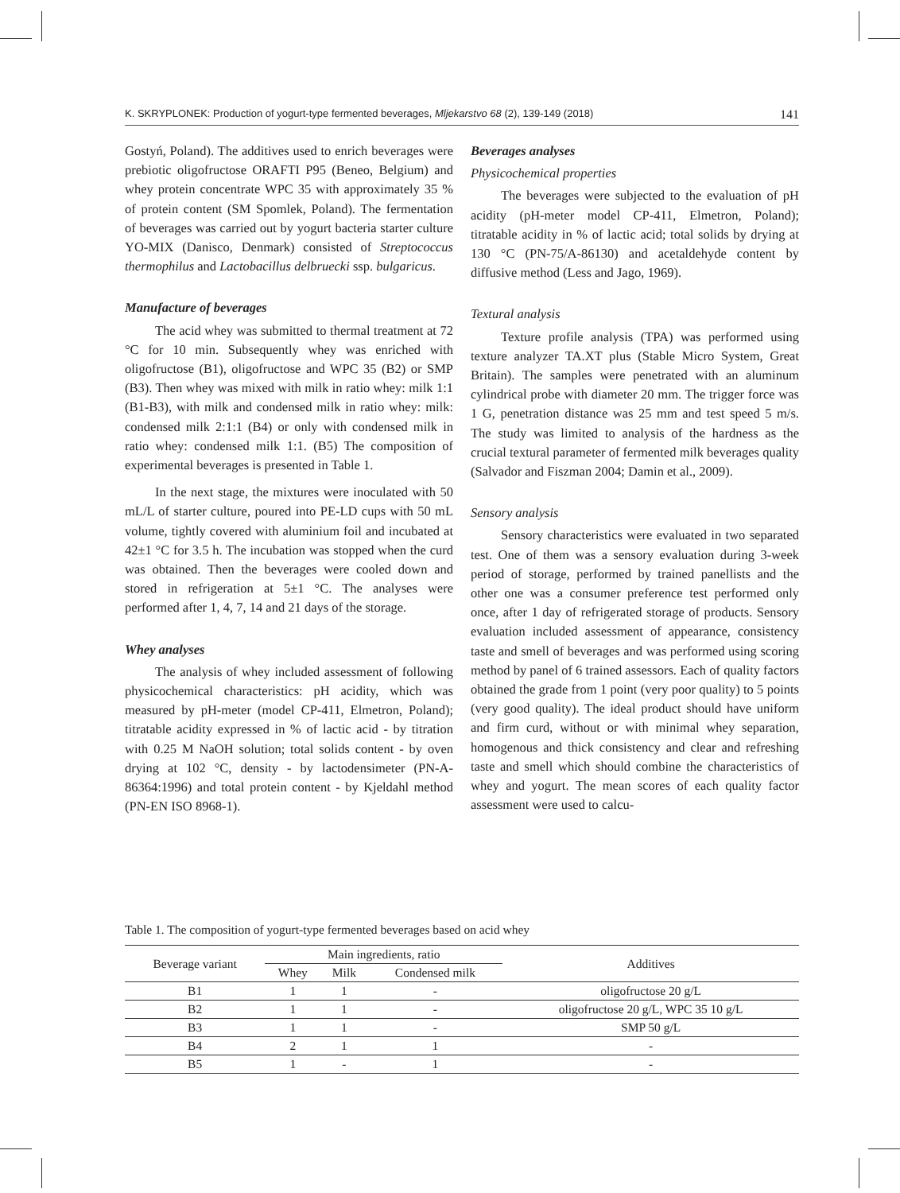K. SKRYPLONEK: Production of yogurt-type fermented beverages, Mljekarstvo 68 (2), 139-149 (2018) 141
Gostyń, Poland). The additives used to enrich beverages were prebiotic oligofructose ORAFTI P95 (Beneo, Belgium) and whey protein concentrate WPC 35 with approximately 35 % of protein content (SM Spomlek, Poland). The fermentation of beverages was carried out by yogurt bacteria starter culture YO-MIX (Danisco, Denmark) consisted of Streptococcus thermophilus and Lactobacillus delbruecki ssp. bulgaricus.
Manufacture of beverages
The acid whey was submitted to thermal treatment at 72 °C for 10 min. Subsequently whey was enriched with oligofructose (B1), oligofructose and WPC 35 (B2) or SMP (B3). Then whey was mixed with milk in ratio whey: milk 1:1 (B1-B3), with milk and condensed milk in ratio whey: milk: condensed milk 2:1:1 (B4) or only with condensed milk in ratio whey: condensed milk 1:1. (B5) The composition of experimental beverages is presented in Table 1.
In the next stage, the mixtures were inoculated with 50 mL/L of starter culture, poured into PE-LD cups with 50 mL volume, tightly covered with aluminium foil and incubated at 42±1 °C for 3.5 h. The incubation was stopped when the curd was obtained. Then the beverages were cooled down and stored in refrigeration at 5±1 °C. The analyses were performed after 1, 4, 7, 14 and 21 days of the storage.
Whey analyses
The analysis of whey included assessment of following physicochemical characteristics: pH acidity, which was measured by pH-meter (model CP-411, Elmetron, Poland); titratable acidity expressed in % of lactic acid - by titration with 0.25 M NaOH solution; total solids content - by oven drying at 102 °C, density - by lactodensimeter (PN-A-86364:1996) and total protein content - by Kjeldahl method (PN-EN ISO 8968-1).
Beverages analyses
Physicochemical properties
The beverages were subjected to the evaluation of pH acidity (pH-meter model CP-411, Elmetron, Poland); titratable acidity in % of lactic acid; total solids by drying at 130 °C (PN-75/A-86130) and acetaldehyde content by diffusive method (Less and Jago, 1969).
Textural analysis
Texture profile analysis (TPA) was performed using texture analyzer TA.XT plus (Stable Micro System, Great Britain). The samples were penetrated with an aluminum cylindrical probe with diameter 20 mm. The trigger force was 1 G, penetration distance was 25 mm and test speed 5 m/s. The study was limited to analysis of the hardness as the crucial textural parameter of fermented milk beverages quality (Salvador and Fiszman 2004; Damin et al., 2009).
Sensory analysis
Sensory characteristics were evaluated in two separated test. One of them was a sensory evaluation during 3-week period of storage, performed by trained panellists and the other one was a consumer preference test performed only once, after 1 day of refrigerated storage of products. Sensory evaluation included assessment of appearance, consistency taste and smell of beverages and was performed using scoring method by panel of 6 trained assessors. Each of quality factors obtained the grade from 1 point (very poor quality) to 5 points (very good quality). The ideal product should have uniform and firm curd, without or with minimal whey separation, homogenous and thick consistency and clear and refreshing taste and smell which should combine the characteristics of whey and yogurt. The mean scores of each quality factor assessment were used to calcu-
Table 1. The composition of yogurt-type fermented beverages based on acid whey
| Beverage variant | Main ingredients, ratio | | | Additives |
| --- | --- | --- | --- | --- |
| | Whey | Milk | Condensed milk | |
| B1 | 1 | 1 | - | oligofructose 20 g/L |
| B2 | 1 | 1 | - | oligofructose 20 g/L, WPC 35 10 g/L |
| B3 | 1 | 1 | - | SMP 50 g/L |
| B4 | 2 | 1 | 1 | - |
| B5 | 1 | - | 1 | - |